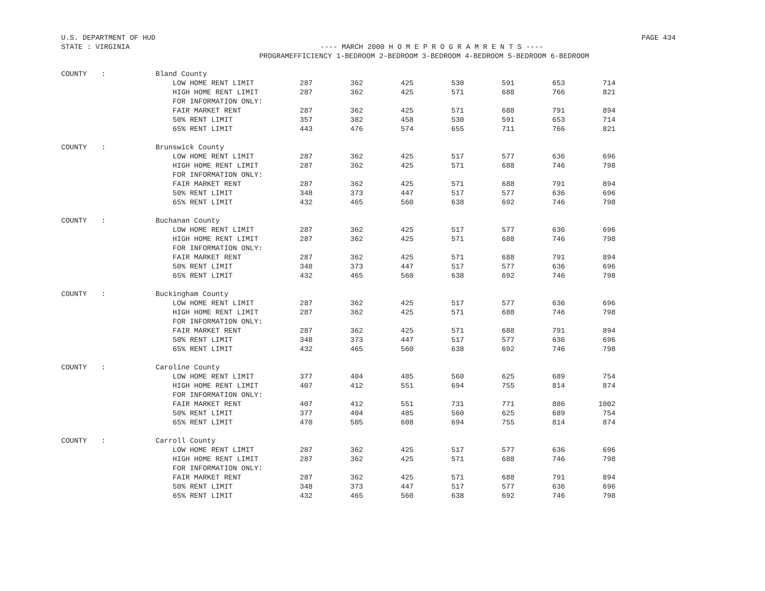U.S. DEPARTMENT OF HUD PAGE 434
STATE : VIRGINIA ---- MARCH 2000 H O M E P R O G R A M R E N T S ----
PROGRAM EFFICIENCY 1-BEDROOM 2-BEDROOM 3-BEDROOM 4-BEDROOM 5-BEDROOM 6-BEDROOM
| COUNTY | : | Bland County | | | | | | | |
| | | LOW HOME RENT LIMIT | 287 | 362 | 425 | 530 | 591 | 653 | 714 |
| | | HIGH HOME RENT LIMIT | 287 | 362 | 425 | 571 | 688 | 766 | 821 |
| | | FOR INFORMATION ONLY: | | | | | | | |
| | | FAIR MARKET RENT | 287 | 362 | 425 | 571 | 688 | 791 | 894 |
| | | 50% RENT LIMIT | 357 | 382 | 458 | 530 | 591 | 653 | 714 |
| | | 65% RENT LIMIT | 443 | 476 | 574 | 655 | 711 | 766 | 821 |
| COUNTY | : | Brunswick County | | | | | | | |
| | | LOW HOME RENT LIMIT | 287 | 362 | 425 | 517 | 577 | 636 | 696 |
| | | HIGH HOME RENT LIMIT | 287 | 362 | 425 | 571 | 688 | 746 | 798 |
| | | FOR INFORMATION ONLY: | | | | | | | |
| | | FAIR MARKET RENT | 287 | 362 | 425 | 571 | 688 | 791 | 894 |
| | | 50% RENT LIMIT | 348 | 373 | 447 | 517 | 577 | 636 | 696 |
| | | 65% RENT LIMIT | 432 | 465 | 560 | 638 | 692 | 746 | 798 |
| COUNTY | : | Buchanan County | | | | | | | |
| | | LOW HOME RENT LIMIT | 287 | 362 | 425 | 517 | 577 | 636 | 696 |
| | | HIGH HOME RENT LIMIT | 287 | 362 | 425 | 571 | 688 | 746 | 798 |
| | | FOR INFORMATION ONLY: | | | | | | | |
| | | FAIR MARKET RENT | 287 | 362 | 425 | 571 | 688 | 791 | 894 |
| | | 50% RENT LIMIT | 348 | 373 | 447 | 517 | 577 | 636 | 696 |
| | | 65% RENT LIMIT | 432 | 465 | 560 | 638 | 692 | 746 | 798 |
| COUNTY | : | Buckingham County | | | | | | | |
| | | LOW HOME RENT LIMIT | 287 | 362 | 425 | 517 | 577 | 636 | 696 |
| | | HIGH HOME RENT LIMIT | 287 | 362 | 425 | 571 | 688 | 746 | 798 |
| | | FOR INFORMATION ONLY: | | | | | | | |
| | | FAIR MARKET RENT | 287 | 362 | 425 | 571 | 688 | 791 | 894 |
| | | 50% RENT LIMIT | 348 | 373 | 447 | 517 | 577 | 636 | 696 |
| | | 65% RENT LIMIT | 432 | 465 | 560 | 638 | 692 | 746 | 798 |
| COUNTY | : | Caroline County | | | | | | | |
| | | LOW HOME RENT LIMIT | 377 | 404 | 485 | 560 | 625 | 689 | 754 |
| | | HIGH HOME RENT LIMIT | 407 | 412 | 551 | 694 | 755 | 814 | 874 |
| | | FOR INFORMATION ONLY: | | | | | | | |
| | | FAIR MARKET RENT | 407 | 412 | 551 | 731 | 771 | 886 | 1002 |
| | | 50% RENT LIMIT | 377 | 404 | 485 | 560 | 625 | 689 | 754 |
| | | 65% RENT LIMIT | 470 | 505 | 608 | 694 | 755 | 814 | 874 |
| COUNTY | : | Carroll County | | | | | | | |
| | | LOW HOME RENT LIMIT | 287 | 362 | 425 | 517 | 577 | 636 | 696 |
| | | HIGH HOME RENT LIMIT | 287 | 362 | 425 | 571 | 688 | 746 | 798 |
| | | FOR INFORMATION ONLY: | | | | | | | |
| | | FAIR MARKET RENT | 287 | 362 | 425 | 571 | 688 | 791 | 894 |
| | | 50% RENT LIMIT | 348 | 373 | 447 | 517 | 577 | 636 | 696 |
| | | 65% RENT LIMIT | 432 | 465 | 560 | 638 | 692 | 746 | 798 |